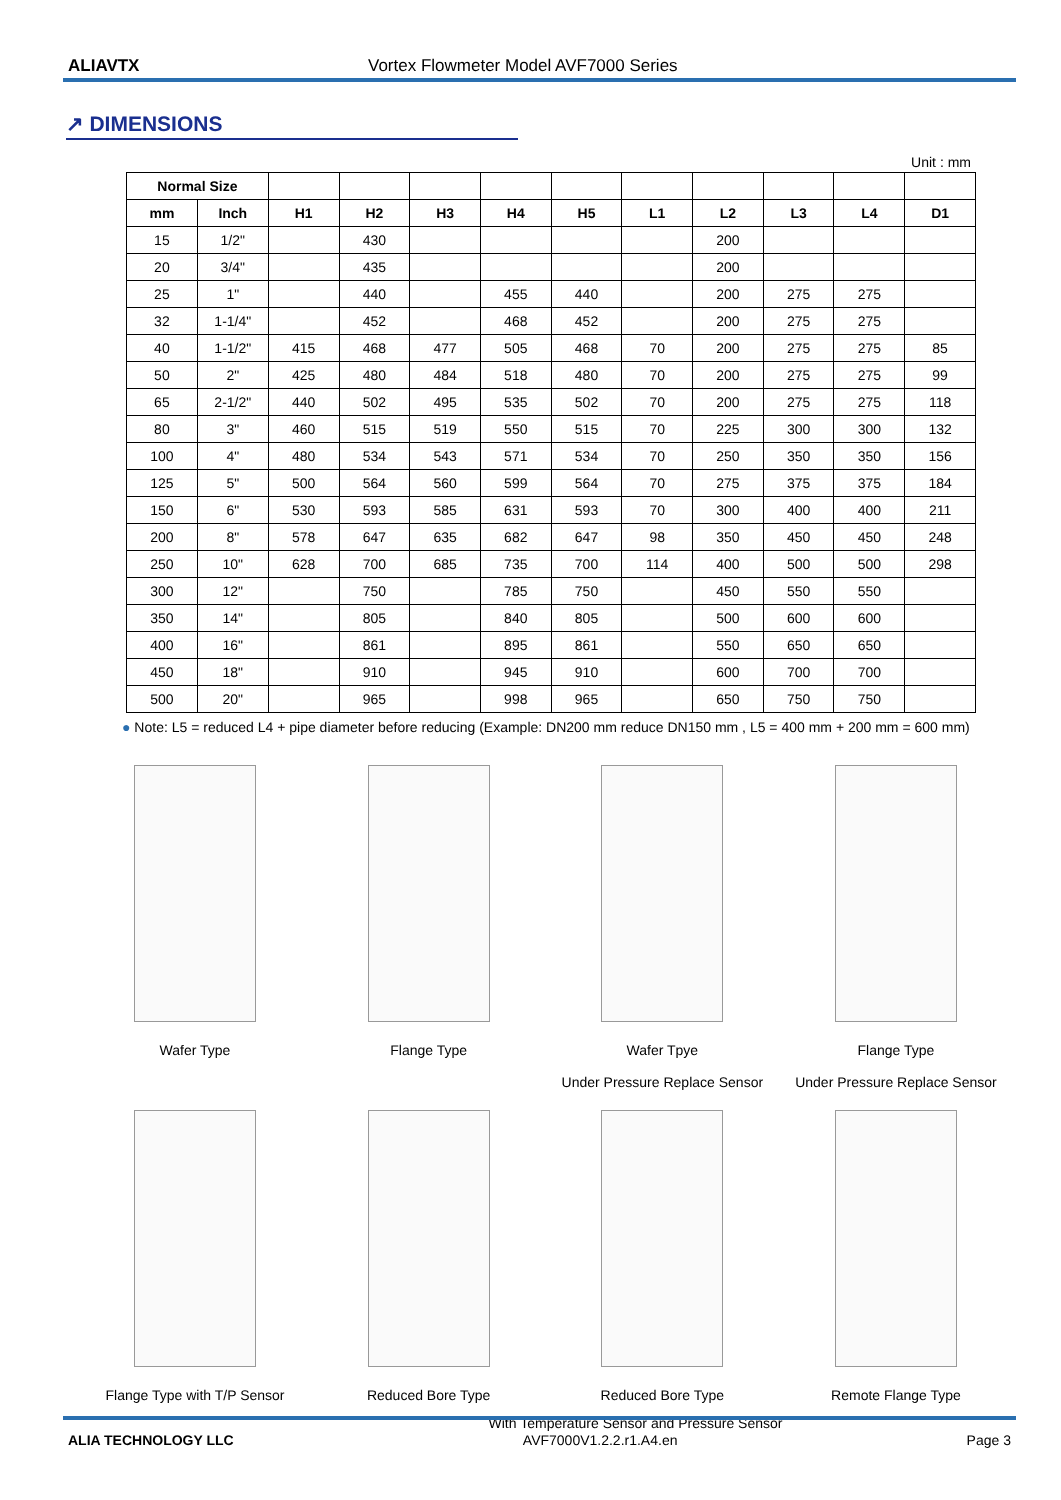ALIAVTX Vortex Flowmeter Model AVF7000 Series
↗ DIMENSIONS
Unit : mm
| Normal Size | | | | | | | | | | | |
| mm | Inch | H1 | H2 | H3 | H4 | H5 | L1 | L2 | L3 | L4 | D1 |
| 15 | 1/2" | | 430 | | | | | 200 | | | |
| 20 | 3/4" | | 435 | | | | | 200 | | | |
| 25 | 1" | | 440 | | 455 | 440 | | 200 | 275 | 275 | |
| 32 | 1-1/4" | | 452 | | 468 | 452 | | 200 | 275 | 275 | |
| 40 | 1-1/2" | 415 | 468 | 477 | 505 | 468 | 70 | 200 | 275 | 275 | 85 |
| 50 | 2" | 425 | 480 | 484 | 518 | 480 | 70 | 200 | 275 | 275 | 99 |
| 65 | 2-1/2" | 440 | 502 | 495 | 535 | 502 | 70 | 200 | 275 | 275 | 118 |
| 80 | 3" | 460 | 515 | 519 | 550 | 515 | 70 | 225 | 300 | 300 | 132 |
| 100 | 4" | 480 | 534 | 543 | 571 | 534 | 70 | 250 | 350 | 350 | 156 |
| 125 | 5" | 500 | 564 | 560 | 599 | 564 | 70 | 275 | 375 | 375 | 184 |
| 150 | 6" | 530 | 593 | 585 | 631 | 593 | 70 | 300 | 400 | 400 | 211 |
| 200 | 8" | 578 | 647 | 635 | 682 | 647 | 98 | 350 | 450 | 450 | 248 |
| 250 | 10" | 628 | 700 | 685 | 735 | 700 | 114 | 400 | 500 | 500 | 298 |
| 300 | 12" | | 750 | | 785 | 750 | | 450 | 550 | 550 | |
| 350 | 14" | | 805 | | 840 | 805 | | 500 | 600 | 600 | |
| 400 | 16" | | 861 | | 895 | 861 | | 550 | 650 | 650 | |
| 450 | 18" | | 910 | | 945 | 910 | | 600 | 700 | 700 | |
| 500 | 20" | | 965 | | 998 | 965 | | 650 | 750 | 750 | |
● Note: L5 = reduced L4 + pipe diameter before reducing (Example: DN200 mm reduce DN150 mm , L5 = 400 mm + 200 mm = 600 mm)
Wafer Type Flange Type Wafer Tpye
Under Pressure Replace Sensor
Flange Type
Under Pressure Replace Sensor
Flange Type with T/P Sensor
Reduced Bore Type Reduced Bore Type Remote Flange Type
With Temperature Sensor and Pressure Sensor
ALIA TECHNOLOGY LLC AVF7000V1.2.2.r1.A4.en Page 3